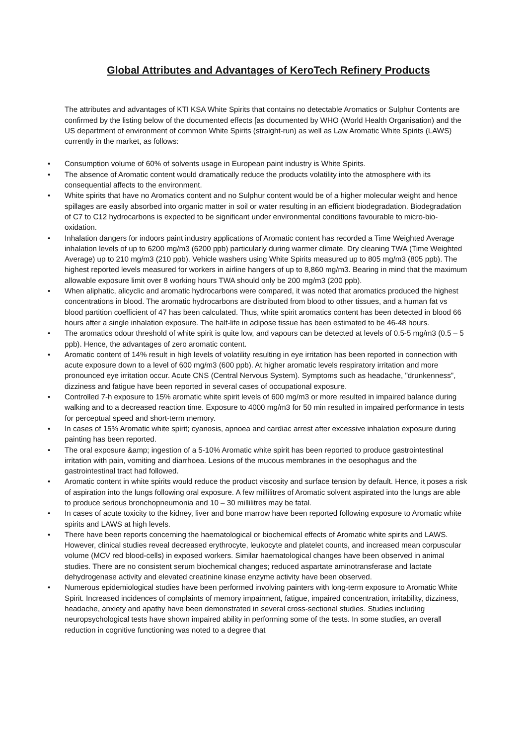Global Attributes and Advantages of KeroTech Refinery Products
The attributes and advantages of KTI KSA White Spirits that contains no detectable Aromatics or Sulphur Contents are confirmed by the listing below of the documented effects [as documented by WHO (World Health Organisation) and the US department of environment of common White Spirits (straight-run) as well as Law Aromatic White Spirits (LAWS) currently in the market, as follows:
• Consumption volume of 60% of solvents usage in European paint industry is White Spirits.
• The absence of Aromatic content would dramatically reduce the products volatility into the atmosphere with its consequential affects to the environment.
• White spirits that have no Aromatics content and no Sulphur content would be of a higher molecular weight and hence spillages are easily absorbed into organic matter in soil or water resulting in an efficient biodegradation. Biodegradation of C7 to C12 hydrocarbons is expected to be significant under environmental conditions favourable to micro-bio-oxidation.
• Inhalation dangers for indoors paint industry applications of Aromatic content has recorded a Time Weighted Average inhalation levels of up to 6200 mg/m3 (6200 ppb) particularly during warmer climate. Dry cleaning TWA (Time Weighted Average) up to 210 mg/m3 (210 ppb). Vehicle washers using White Spirits measured up to 805 mg/m3 (805 ppb). The highest reported levels measured for workers in airline hangers of up to 8,860 mg/m3. Bearing in mind that the maximum allowable exposure limit over 8 working hours TWA should only be 200 mg/m3 (200 ppb).
• When aliphatic, alicyclic and aromatic hydrocarbons were compared, it was noted that aromatics produced the highest concentrations in blood. The aromatic hydrocarbons are distributed from blood to other tissues, and a human fat vs blood partition coefficient of 47 has been calculated. Thus, white spirit aromatics content has been detected in blood 66 hours after a single inhalation exposure. The half-life in adipose tissue has been estimated to be 46-48 hours.
• The aromatics odour threshold of white spirit is quite low, and vapours can be detected at levels of 0.5-5 mg/m3 (0.5 – 5 ppb). Hence, the advantages of zero aromatic content.
• Aromatic content of 14% result in high levels of volatility resulting in eye irritation has been reported in connection with acute exposure down to a level of 600 mg/m3 (600 ppb). At higher aromatic levels respiratory irritation and more pronounced eye irritation occur. Acute CNS (Central Nervous System). Symptoms such as headache, "drunkenness", dizziness and fatigue have been reported in several cases of occupational exposure.
• Controlled 7-h exposure to 15% aromatic white spirit levels of 600 mg/m3 or more resulted in impaired balance during walking and to a decreased reaction time. Exposure to 4000 mg/m3 for 50 min resulted in impaired performance in tests for perceptual speed and short-term memory.
• In cases of 15% Aromatic white spirit; cyanosis, apnoea and cardiac arrest after excessive inhalation exposure during painting has been reported.
• The oral exposure &amp; ingestion of a 5-10% Aromatic white spirit has been reported to produce gastrointestinal irritation with pain, vomiting and diarrhoea. Lesions of the mucous membranes in the oesophagus and the gastrointestinal tract had followed.
• Aromatic content in white spirits would reduce the product viscosity and surface tension by default. Hence, it poses a risk of aspiration into the lungs following oral exposure. A few millilitres of Aromatic solvent aspirated into the lungs are able to produce serious bronchopneumonia and 10 – 30 millilitres may be fatal.
• In cases of acute toxicity to the kidney, liver and bone marrow have been reported following exposure to Aromatic white spirits and LAWS at high levels.
• There have been reports concerning the haematological or biochemical effects of Aromatic white spirits and LAWS. However, clinical studies reveal decreased erythrocyte, leukocyte and platelet counts, and increased mean corpuscular volume (MCV red blood-cells) in exposed workers. Similar haematological changes have been observed in animal studies. There are no consistent serum biochemical changes; reduced aspartate aminotransferase and lactate dehydrogenase activity and elevated creatinine kinase enzyme activity have been observed.
• Numerous epidemiological studies have been performed involving painters with long-term exposure to Aromatic White Spirit. Increased incidences of complaints of memory impairment, fatigue, impaired concentration, irritability, dizziness, headache, anxiety and apathy have been demonstrated in several cross-sectional studies. Studies including neuropsychological tests have shown impaired ability in performing some of the tests. In some studies, an overall reduction in cognitive functioning was noted to a degree that